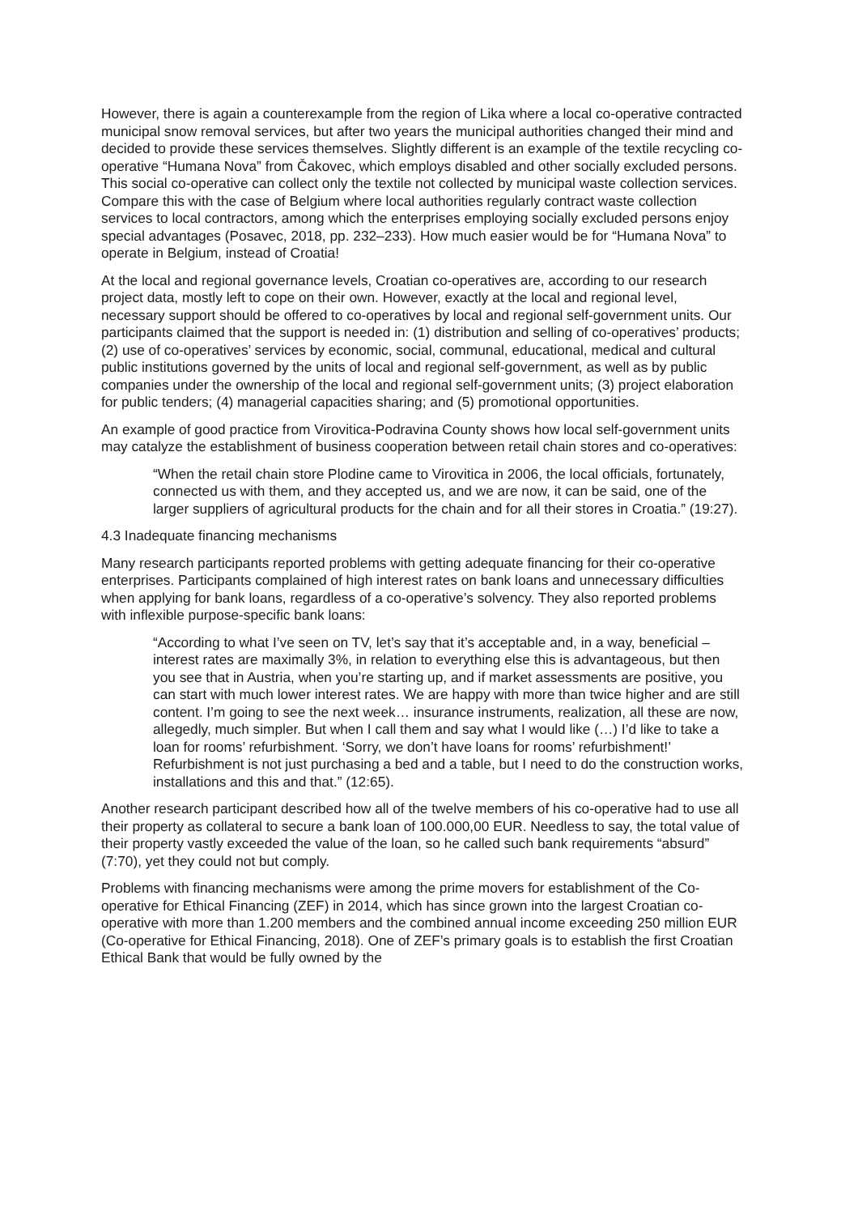However, there is again a counterexample from the region of Lika where a local co-operative contracted municipal snow removal services, but after two years the municipal authorities changed their mind and decided to provide these services themselves. Slightly different is an example of the textile recycling co-operative “Humana Nova” from Čakovec, which employs disabled and other socially excluded persons. This social co-operative can collect only the textile not collected by municipal waste collection services. Compare this with the case of Belgium where local authorities regularly contract waste collection services to local contractors, among which the enterprises employing socially excluded persons enjoy special advantages (Posavec, 2018, pp. 232–233). How much easier would be for “Humana Nova” to operate in Belgium, instead of Croatia!
At the local and regional governance levels, Croatian co-operatives are, according to our research project data, mostly left to cope on their own. However, exactly at the local and regional level, necessary support should be offered to co-operatives by local and regional self-government units. Our participants claimed that the support is needed in: (1) distribution and selling of co-operatives’ products; (2) use of co-operatives’ services by economic, social, communal, educational, medical and cultural public institutions governed by the units of local and regional self-government, as well as by public companies under the ownership of the local and regional self-government units; (3) project elaboration for public tenders; (4) managerial capacities sharing; and (5) promotional opportunities.
An example of good practice from Virovitica-Podravina County shows how local self-government units may catalyze the establishment of business cooperation between retail chain stores and co-operatives:
“When the retail chain store Plodine came to Virovitica in 2006, the local officials, fortunately, connected us with them, and they accepted us, and we are now, it can be said, one of the larger suppliers of agricultural products for the chain and for all their stores in Croatia.” (19:27).
4.3 Inadequate financing mechanisms
Many research participants reported problems with getting adequate financing for their co-operative enterprises. Participants complained of high interest rates on bank loans and unnecessary difficulties when applying for bank loans, regardless of a co-operative’s solvency. They also reported problems with inflexible purpose-specific bank loans:
“According to what I’ve seen on TV, let’s say that it’s acceptable and, in a way, beneficial – interest rates are maximally 3%, in relation to everything else this is advantageous, but then you see that in Austria, when you’re starting up, and if market assessments are positive, you can start with much lower interest rates. We are happy with more than twice higher and are still content. I’m going to see the next week… insurance instruments, realization, all these are now, allegedly, much simpler. But when I call them and say what I would like (…) I’d like to take a loan for rooms’ refurbishment. ‘Sorry, we don’t have loans for rooms’ refurbishment!’ Refurbishment is not just purchasing a bed and a table, but I need to do the construction works, installations and this and that.” (12:65).
Another research participant described how all of the twelve members of his co-operative had to use all their property as collateral to secure a bank loan of 100.000,00 EUR. Needless to say, the total value of their property vastly exceeded the value of the loan, so he called such bank requirements “absurd” (7:70), yet they could not but comply.
Problems with financing mechanisms were among the prime movers for establishment of the Co-operative for Ethical Financing (ZEF) in 2014, which has since grown into the largest Croatian co-operative with more than 1.200 members and the combined annual income exceeding 250 million EUR (Co-operative for Ethical Financing, 2018). One of ZEF’s primary goals is to establish the first Croatian Ethical Bank that would be fully owned by the